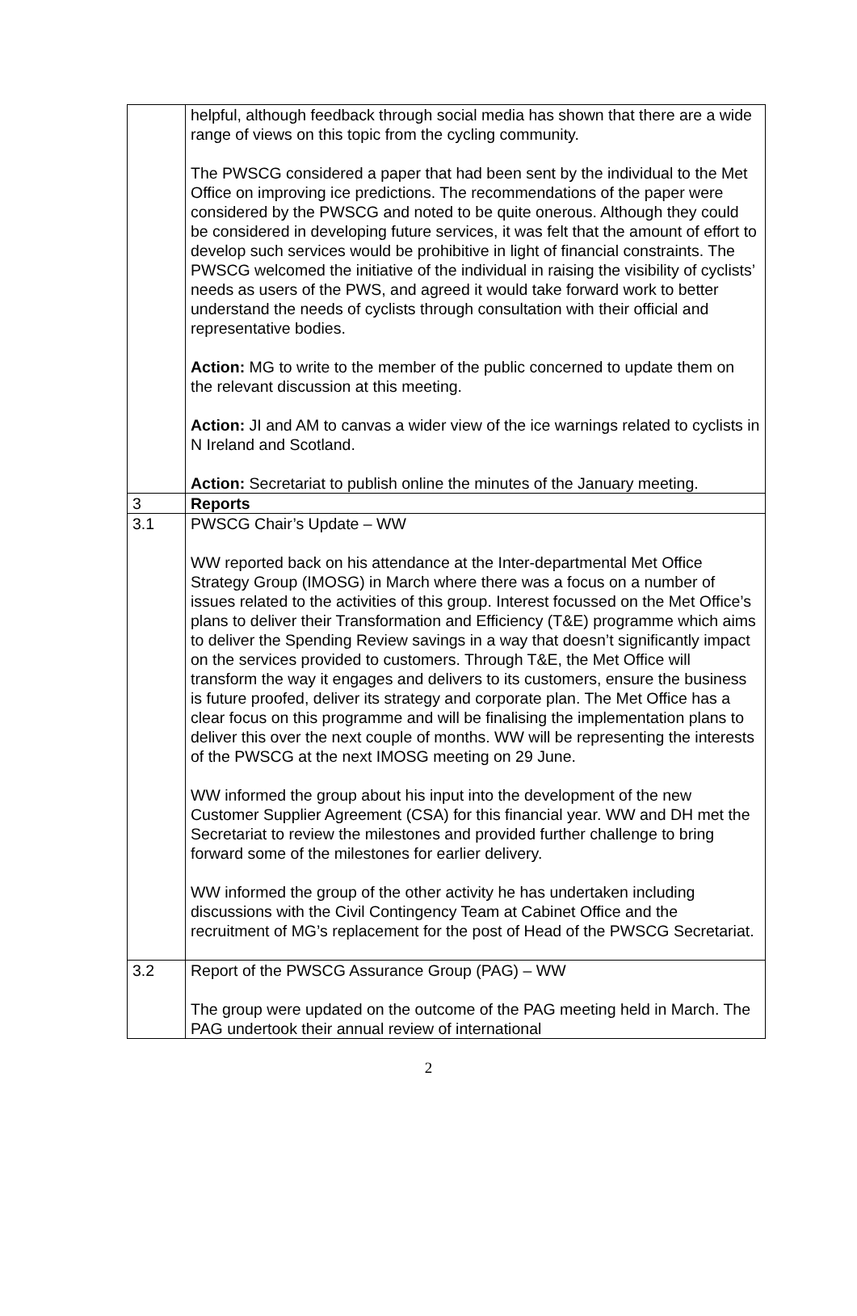| | helpful, although feedback through social media has shown that there are a wide range of views on this topic from the cycling community. The PWSCG considered a paper that had been sent by the individual to the Met Office on improving ice predictions. The recommendations of the paper were considered by the PWSCG and noted to be quite onerous. Although they could be considered in developing future services, it was felt that the amount of effort to develop such services would be prohibitive in light of financial constraints. The PWSCG welcomed the initiative of the individual in raising the visibility of cyclists’ needs as users of the PWS, and agreed it would take forward work to better understand the needs of cyclists through consultation with their official and representative bodies. Action: MG to write to the member of the public concerned to update them on the relevant discussion at this meeting. Action: JI and AM to canvas a wider view of the ice warnings related to cyclists in N Ireland and Scotland. Action: Secretariat to publish online the minutes of the January meeting. |
| 3 | Reports |
| 3.1 | PWSCG Chair’s Update – WW WW reported back on his attendance at the Inter-departmental Met Office Strategy Group (IMOSG) in March where there was a focus on a number of issues related to the activities of this group. Interest focussed on the Met Office’s plans to deliver their Transformation and Efficiency (T&E) programme which aims to deliver the Spending Review savings in a way that doesn’t significantly impact on the services provided to customers. Through T&E, the Met Office will transform the way it engages and delivers to its customers, ensure the business is future proofed, deliver its strategy and corporate plan. The Met Office has a clear focus on this programme and will be finalising the implementation plans to deliver this over the next couple of months. WW will be representing the interests of the PWSCG at the next IMOSG meeting on 29 June. WW informed the group about his input into the development of the new Customer Supplier Agreement (CSA) for this financial year. WW and DH met the Secretariat to review the milestones and provided further challenge to bring forward some of the milestones for earlier delivery. WW informed the group of the other activity he has undertaken including discussions with the Civil Contingency Team at Cabinet Office and the recruitment of MG’s replacement for the post of Head of the PWSCG Secretariat. |
| 3.2 | Report of the PWSCG Assurance Group (PAG) – WW The group were updated on the outcome of the PAG meeting held in March. The PAG undertook their annual review of international |
2